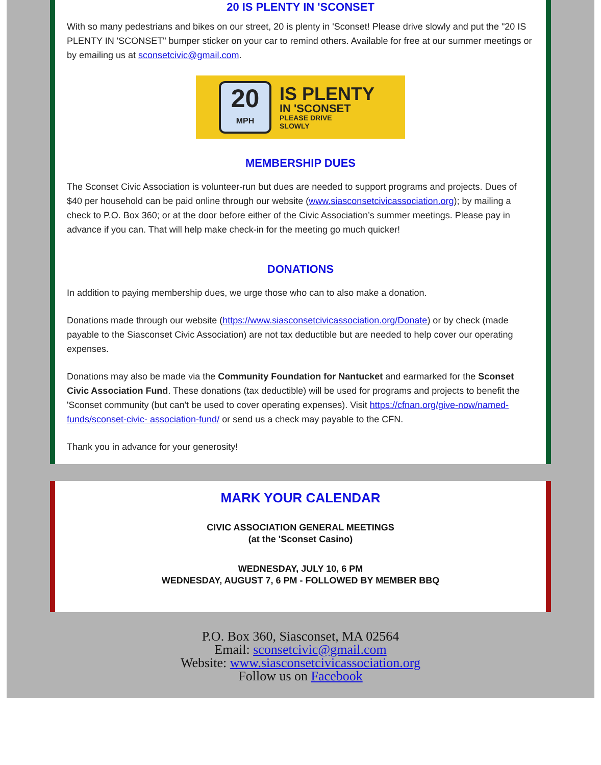20 IS PLENTY IN 'SCONSET
With so many pedestrians and bikes on our street, 20 is plenty in 'Sconset! Please drive slowly and put the "20 IS PLENTY IN 'SCONSET" bumper sticker on your car to remind others. Available for free at our summer meetings or by emailing us at sconsetcivic@gmail.com.
20
MPH
IS PLENTY
IN 'SCONSET
PLEASE DRIVE
SLOWLY
MEMBERSHIP DUES
The Sconset Civic Association is volunteer-run but dues are needed to support programs and projects. Dues of $40 per household can be paid online through our website (www.siasconsetcivicassociation.org); by mailing a check to P.O. Box 360; or at the door before either of the Civic Association’s summer meetings. Please pay in advance if you can. That will help make check-in for the meeting go much quicker!
DONATIONS
In addition to paying membership dues, we urge those who can to also make a donation.
Donations made through our website (https://www.siasconsetcivicassociation.org/Donate) or by check (made payable to the Siasconset Civic Association) are not tax deductible but are needed to help cover our operating expenses.
Donations may also be made via the Community Foundation for Nantucket and earmarked for the Sconset Civic Association Fund. These donations (tax deductible) will be used for programs and projects to benefit the 'Sconset community (but can't be used to cover operating expenses). Visit https://cfnan.org/give-now/named-funds/sconset-civic- association-fund/ or send us a check may payable to the CFN.
Thank you in advance for your generosity!
MARK YOUR CALENDAR
CIVIC ASSOCIATION GENERAL MEETINGS
(at the 'Sconset Casino)
WEDNESDAY, JULY 10, 6 PM
WEDNESDAY, AUGUST 7, 6 PM - FOLLOWED BY MEMBER BBQ
P.O. Box 360, Siasconset, MA 02564
Email: sconsetcivic@gmail.com
Website: www.siasconsetcivicassociation.org
Follow us on Facebook